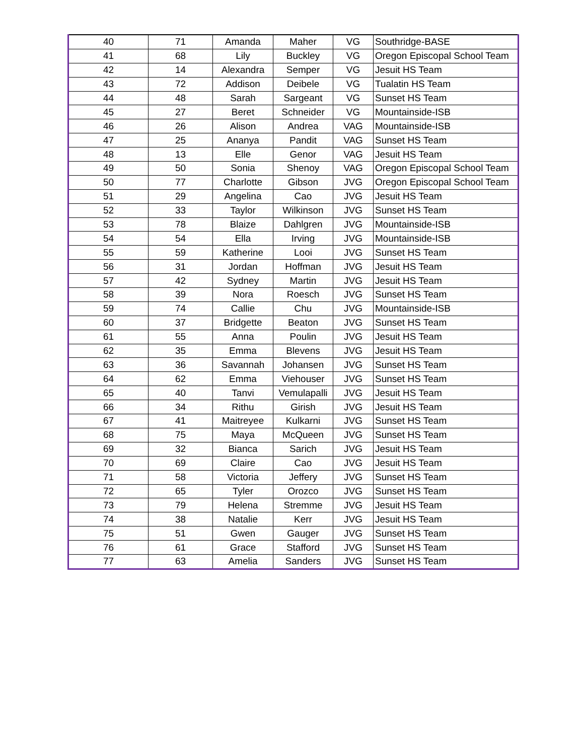| 40 | 71 | Amanda | Maher | VG | Southridge-BASE |
| 41 | 68 | Lily | Buckley | VG | Oregon Episcopal School Team |
| 42 | 14 | Alexandra | Semper | VG | Jesuit HS Team |
| 43 | 72 | Addison | Deibele | VG | Tualatin HS Team |
| 44 | 48 | Sarah | Sargeant | VG | Sunset HS Team |
| 45 | 27 | Beret | Schneider | VG | Mountainside-ISB |
| 46 | 26 | Alison | Andrea | VAG | Mountainside-ISB |
| 47 | 25 | Ananya | Pandit | VAG | Sunset HS Team |
| 48 | 13 | Elle | Genor | VAG | Jesuit HS Team |
| 49 | 50 | Sonia | Shenoy | VAG | Oregon Episcopal School Team |
| 50 | 77 | Charlotte | Gibson | JVG | Oregon Episcopal School Team |
| 51 | 29 | Angelina | Cao | JVG | Jesuit HS Team |
| 52 | 33 | Taylor | Wilkinson | JVG | Sunset HS Team |
| 53 | 78 | Blaize | Dahlgren | JVG | Mountainside-ISB |
| 54 | 54 | Ella | Irving | JVG | Mountainside-ISB |
| 55 | 59 | Katherine | Looi | JVG | Sunset HS Team |
| 56 | 31 | Jordan | Hoffman | JVG | Jesuit HS Team |
| 57 | 42 | Sydney | Martin | JVG | Jesuit HS Team |
| 58 | 39 | Nora | Roesch | JVG | Sunset HS Team |
| 59 | 74 | Callie | Chu | JVG | Mountainside-ISB |
| 60 | 37 | Bridgette | Beaton | JVG | Sunset HS Team |
| 61 | 55 | Anna | Poulin | JVG | Jesuit HS Team |
| 62 | 35 | Emma | Blevens | JVG | Jesuit HS Team |
| 63 | 36 | Savannah | Johansen | JVG | Sunset HS Team |
| 64 | 62 | Emma | Viehouser | JVG | Sunset HS Team |
| 65 | 40 | Tanvi | Vemulapalli | JVG | Jesuit HS Team |
| 66 | 34 | Rithu | Girish | JVG | Jesuit HS Team |
| 67 | 41 | Maitreyee | Kulkarni | JVG | Sunset HS Team |
| 68 | 75 | Maya | McQueen | JVG | Sunset HS Team |
| 69 | 32 | Bianca | Sarich | JVG | Jesuit HS Team |
| 70 | 69 | Claire | Cao | JVG | Jesuit HS Team |
| 71 | 58 | Victoria | Jeffery | JVG | Sunset HS Team |
| 72 | 65 | Tyler | Orozco | JVG | Sunset HS Team |
| 73 | 79 | Helena | Stremme | JVG | Jesuit HS Team |
| 74 | 38 | Natalie | Kerr | JVG | Jesuit HS Team |
| 75 | 51 | Gwen | Gauger | JVG | Sunset HS Team |
| 76 | 61 | Grace | Stafford | JVG | Sunset HS Team |
| 77 | 63 | Amelia | Sanders | JVG | Sunset HS Team |